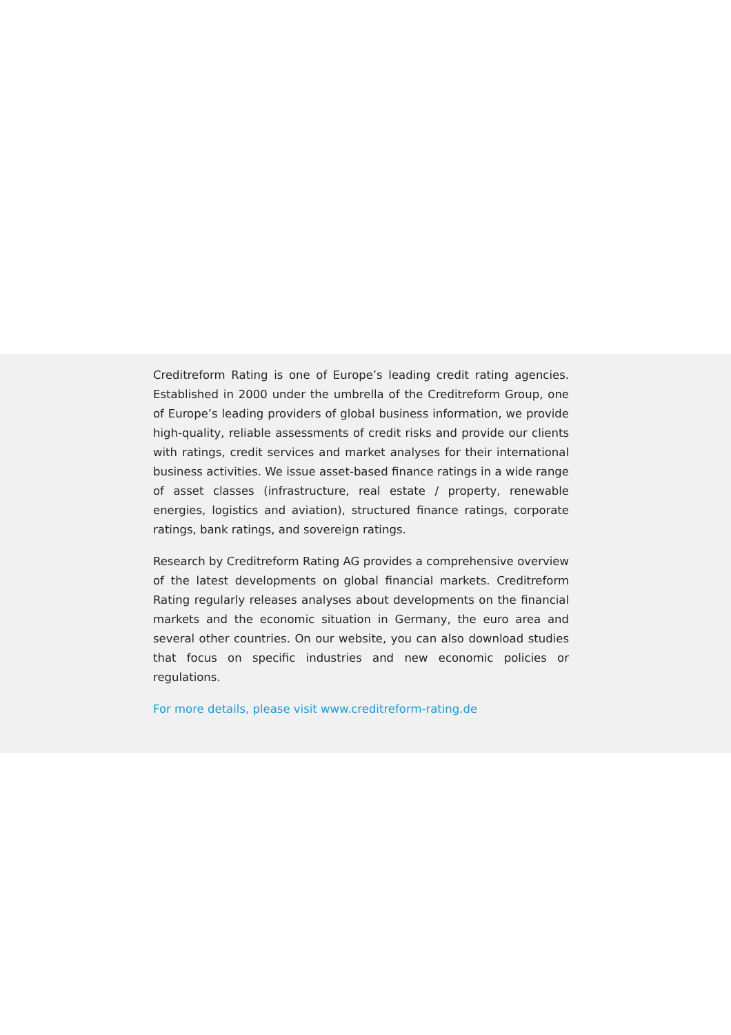Creditreform Rating is one of Europe’s leading credit rating agencies. Established in 2000 under the umbrella of the Creditreform Group, one of Europe’s leading providers of global business information, we provide high-quality, reliable assessments of credit risks and provide our clients with ratings, credit services and market analyses for their international business activities. We issue asset-based finance ratings in a wide range of asset classes (infrastructure, real estate / property, renewable energies, logistics and aviation), structured finance ratings, corporate ratings, bank ratings, and sovereign ratings.
Research by Creditreform Rating AG provides a comprehensive overview of the latest developments on global financial markets. Creditreform Rating regularly releases analyses about developments on the financial markets and the economic situation in Germany, the euro area and several other countries. On our website, you can also download studies that focus on specific industries and new economic policies or regulations.
For more details, please visit www.creditreform-rating.de